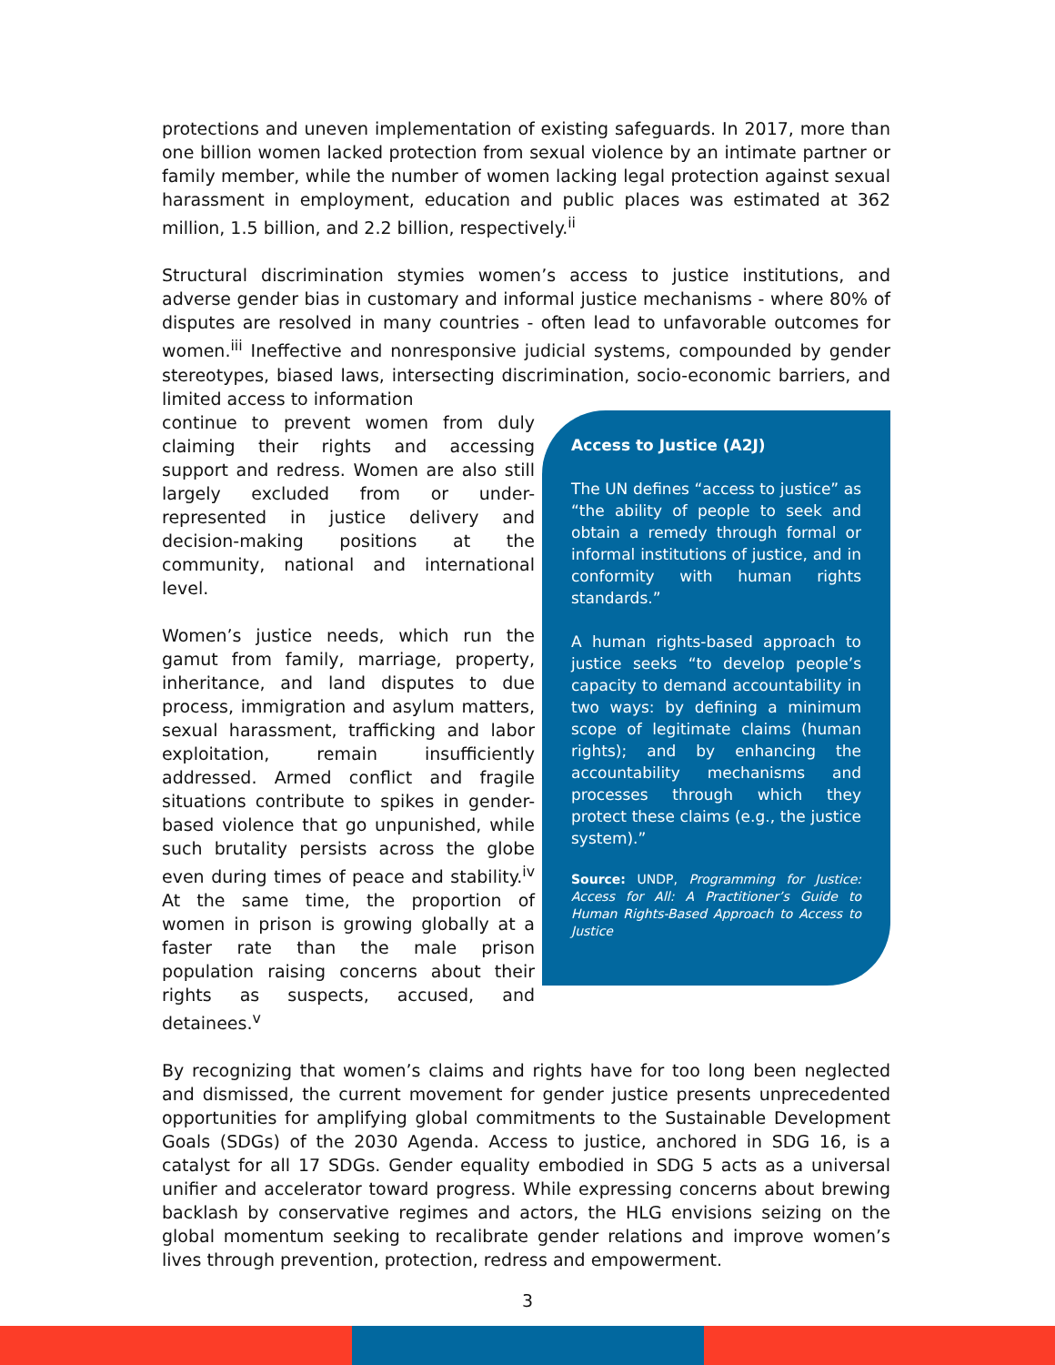protections and uneven implementation of existing safeguards. In 2017, more than one billion women lacked protection from sexual violence by an intimate partner or family member, while the number of women lacking legal protection against sexual harassment in employment, education and public places was estimated at 362 million, 1.5 billion, and 2.2 billion, respectively.<sup>ii</sup>
Structural discrimination stymies women’s access to justice institutions, and adverse gender bias in customary and informal justice mechanisms - where 80% of disputes are resolved in many countries - often lead to unfavorable outcomes for women.<sup>iii</sup> Ineffective and nonresponsive judicial systems, compounded by gender stereotypes, biased laws, intersecting discrimination, socio-economic barriers, and limited access to information
continue to prevent women from duly claiming their rights and accessing support and redress. Women are also still largely excluded from or under-represented in justice delivery and decision-making positions at the community, national and international level.
Women’s justice needs, which run the gamut from family, marriage, property, inheritance, and land disputes to due process, immigration and asylum matters, sexual harassment, trafficking and labor exploitation, remain insufficiently addressed. Armed conflict and fragile situations contribute to spikes in gender-based violence that go unpunished, while such brutality persists across the globe even during times of peace and stability.<sup>iv</sup> At the same time, the proportion of women in prison is growing globally at a faster rate than the male prison population raising concerns about their rights as suspects, accused, and detainees.<sup>v</sup>
Access to Justice (A2J)
The UN defines “access to justice” as “the ability of people to seek and obtain a remedy through formal or informal institutions of justice, and in conformity with human rights standards.”
A human rights-based approach to justice seeks “to develop people’s capacity to demand accountability in two ways: by defining a minimum scope of legitimate claims (human rights); and by enhancing the accountability mechanisms and processes through which they protect these claims (e.g., the justice system).”
Source: UNDP, Programming for Justice: Access for All: A Practitioner’s Guide to Human Rights-Based Approach to Access to Justice
By recognizing that women’s claims and rights have for too long been neglected and dismissed, the current movement for gender justice presents unprecedented opportunities for amplifying global commitments to the Sustainable Development Goals (SDGs) of the 2030 Agenda. Access to justice, anchored in SDG 16, is a catalyst for all 17 SDGs. Gender equality embodied in SDG 5 acts as a universal unifier and accelerator toward progress. While expressing concerns about brewing backlash by conservative regimes and actors, the HLG envisions seizing on the global momentum seeking to recalibrate gender relations and improve women’s lives through prevention, protection, redress and empowerment.
3